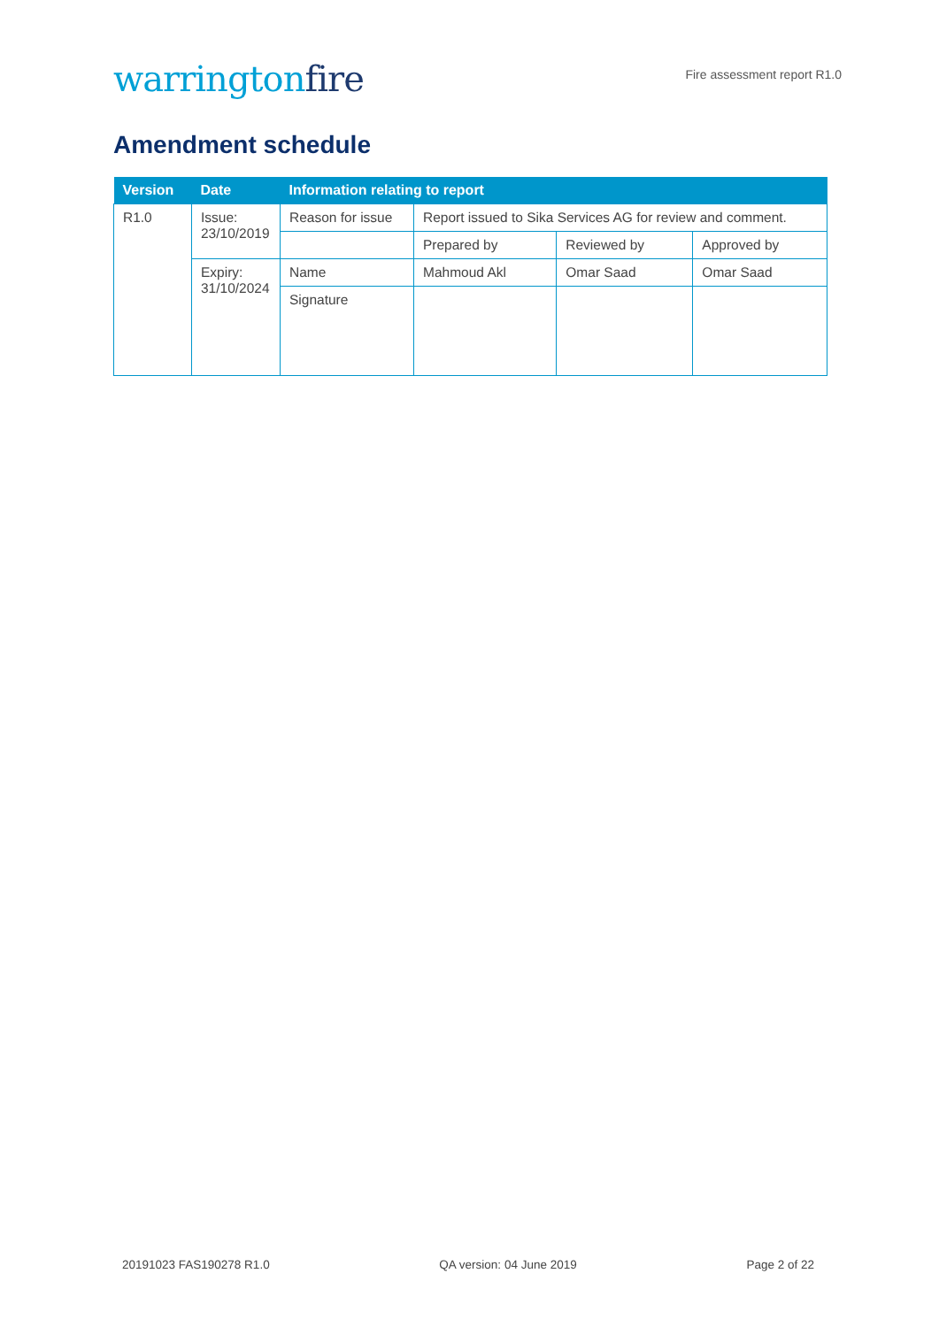warringtonfire
Fire assessment report R1.0
Amendment schedule
| Version | Date | Information relating to report | | | |
| --- | --- | --- | --- | --- | --- |
| R1.0 | Issue: 23/10/2019 | Reason for issue | Report issued to Sika Services AG for review and comment. | | |
| | | | Prepared by | Reviewed by | Approved by |
| | Expiry: 31/10/2024 | Name | Mahmoud Akl | Omar Saad | Omar Saad |
| | | Signature | | | |
20191023 FAS190278 R1.0 QA version: 04 June 2019 Page 2 of 22